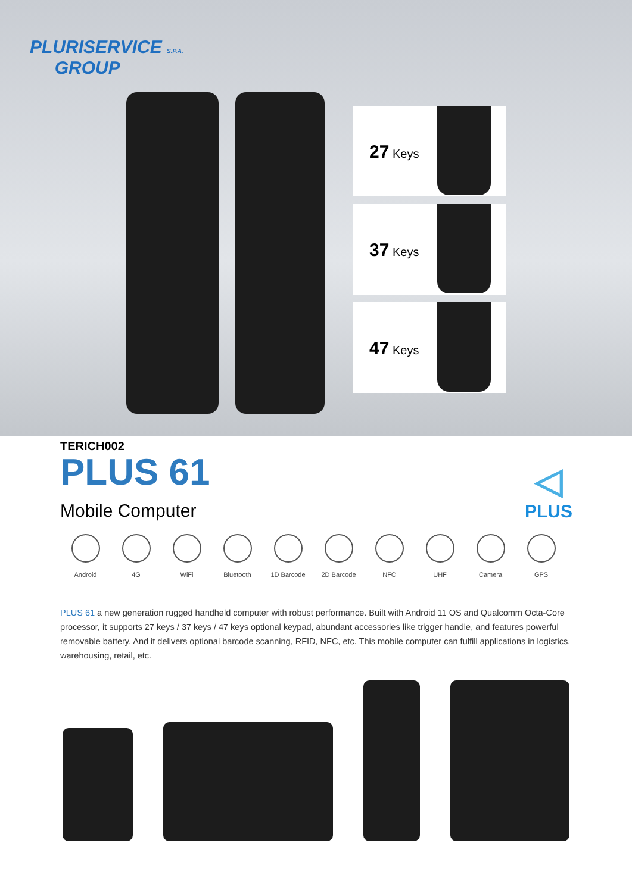PLURISERVICE S.P.A.
GROUP
27 Keys
37 Keys
47 Keys
TERICH002
PLUS 61
Mobile Computer
◁
PLUS
Android 4G WiFi Bluetooth 1D Barcode 2D Barcode NFC UHF Camera GPS
PLUS 61 a new generation rugged handheld computer with robust performance. Built with Android 11 OS and Qualcomm Octa-Core processor, it supports 27 keys / 37 keys / 47 keys optional keypad, abundant accessories like trigger handle, and features powerful removable battery. And it delivers optional barcode scanning, RFID, NFC, etc. This mobile computer can fulfill applications in logistics, warehousing, retail, etc.